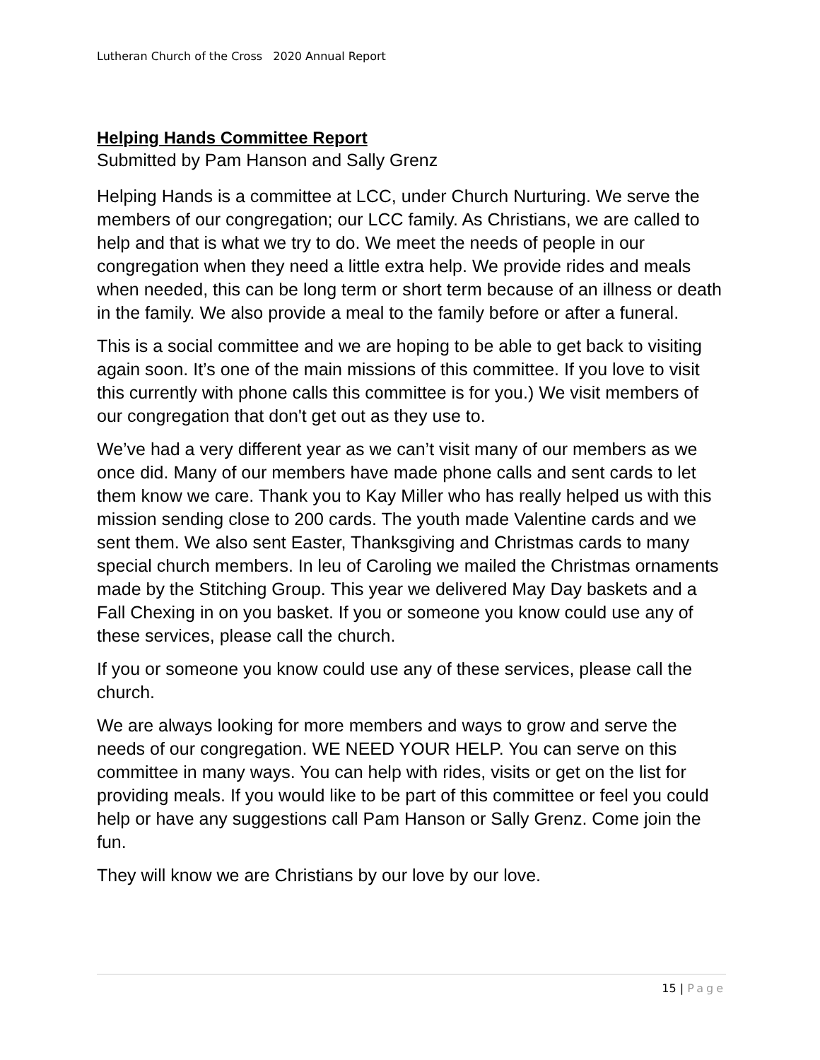Lutheran Church of the Cross 2020 Annual Report
Helping Hands Committee Report
Submitted by Pam Hanson and Sally Grenz
Helping Hands is a committee at LCC, under Church Nurturing. We serve the members of our congregation; our LCC family. As Christians, we are called to help and that is what we try to do. We meet the needs of people in our congregation when they need a little extra help. We provide rides and meals when needed, this can be long term or short term because of an illness or death in the family. We also provide a meal to the family before or after a funeral.
This is a social committee and we are hoping to be able to get back to visiting again soon. It’s one of the main missions of this committee. If you love to visit this currently with phone calls this committee is for you.) We visit members of our congregation that don't get out as they use to.
We’ve had a very different year as we can’t visit many of our members as we once did. Many of our members have made phone calls and sent cards to let them know we care. Thank you to Kay Miller who has really helped us with this mission sending close to 200 cards. The youth made Valentine cards and we sent them. We also sent Easter, Thanksgiving and Christmas cards to many special church members. In leu of Caroling we mailed the Christmas ornaments made by the Stitching Group. This year we delivered May Day baskets and a Fall Chexing in on you basket. If you or someone you know could use any of these services, please call the church.
If you or someone you know could use any of these services, please call the church.
We are always looking for more members and ways to grow and serve the needs of our congregation. WE NEED YOUR HELP. You can serve on this committee in many ways. You can help with rides, visits or get on the list for providing meals. If you would like to be part of this committee or feel you could help or have any suggestions call Pam Hanson or Sally Grenz. Come join the fun.
They will know we are Christians by our love by our love.
15 | Page